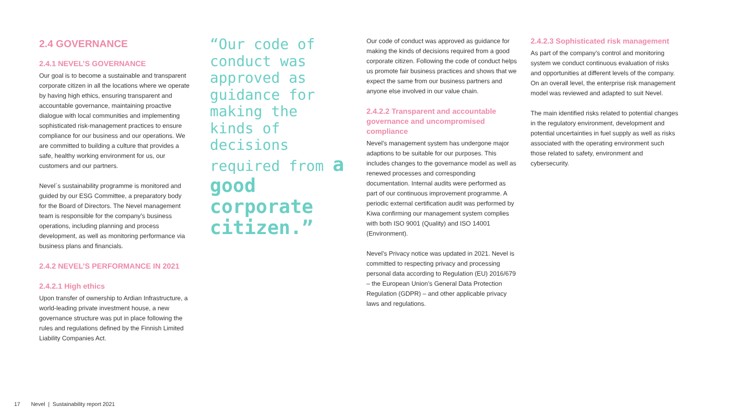2.4 GOVERNANCE
2.4.1 NEVEL’S GOVERNANCE
Our goal is to become a sustainable and transparent corporate citizen in all the locations where we operate by having high ethics, ensuring transparent and accountable governance, maintaining proactive dialogue with local communities and implementing sophisticated risk-management practices to ensure compliance for our business and our operations. We are committed to building a culture that provides a safe, healthy working environment for us, our customers and our partners.
Nevel´s sustainability programme is monitored and guided by our ESG Committee, a preparatory body for the Board of Directors. The Nevel management team is responsible for the company’s business operations, including planning and process development, as well as monitoring performance via business plans and financials.
2.4.2 NEVEL’S PERFORMANCE IN 2021
2.4.2.1 High ethics
Upon transfer of ownership to Ardian Infrastructure, a world-leading private investment house, a new governance structure was put in place following the rules and regulations defined by the Finnish Limited Liability Companies Act.
“Our code of conduct was approved as guidance for making the kinds of decisions required from a good corporate citizen.”
Our code of conduct was approved as guidance for making the kinds of decisions required from a good corporate citizen. Following the code of conduct helps us promote fair business practices and shows that we expect the same from our business partners and anyone else involved in our value chain.
2.4.2.2 Transparent and accountable governance and uncompromised compliance
Nevel’s management system has undergone major adaptions to be suitable for our purposes. This includes changes to the governance model as well as renewed processes and corresponding documentation. Internal audits were performed as part of our continuous improvement programme. A periodic external certification audit was performed by Kiwa confirming our management system complies with both ISO 9001 (Quality) and ISO 14001 (Environment).
Nevel’s Privacy notice was updated in 2021. Nevel is committed to respecting privacy and processing personal data according to Regulation (EU) 2016/679 – the European Union’s General Data Protection Regulation (GDPR) – and other applicable privacy laws and regulations.
2.4.2.3 Sophisticated risk management
As part of the company’s control and monitoring system we conduct continuous evaluation of risks and opportunities at different levels of the company. On an overall level, the enterprise risk management model was reviewed and adapted to suit Nevel.
The main identified risks related to potential changes in the regulatory environment, development and potential uncertainties in fuel supply as well as risks associated with the operating environment such those related to safety, environment and cybersecurity.
17 Nevel | Sustainability report 2021